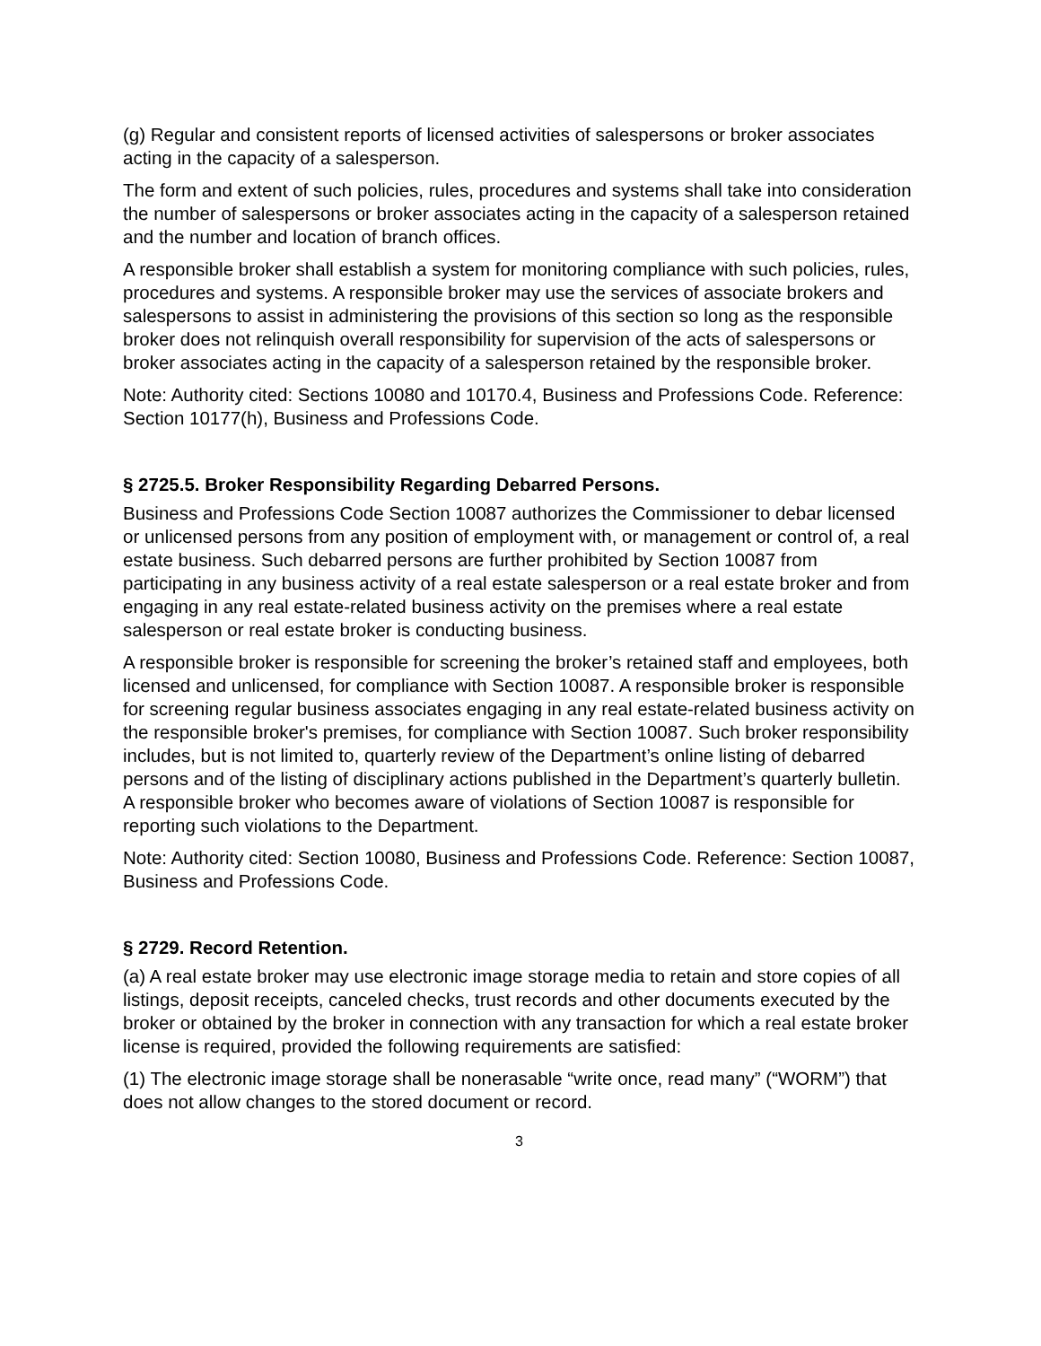(g) Regular and consistent reports of licensed activities of salespersons or broker associates acting in the capacity of a salesperson.
The form and extent of such policies, rules, procedures and systems shall take into consideration the number of salespersons or broker associates acting in the capacity of a salesperson retained and the number and location of branch offices.
A responsible broker shall establish a system for monitoring compliance with such policies, rules, procedures and systems. A responsible broker may use the services of associate brokers and salespersons to assist in administering the provisions of this section so long as the responsible broker does not relinquish overall responsibility for supervision of the acts of salespersons or broker associates acting in the capacity of a salesperson retained by the responsible broker.
Note: Authority cited: Sections 10080 and 10170.4, Business and Professions Code. Reference: Section 10177(h), Business and Professions Code.
§ 2725.5. Broker Responsibility Regarding Debarred Persons.
Business and Professions Code Section 10087 authorizes the Commissioner to debar licensed or unlicensed persons from any position of employment with, or management or control of, a real estate business. Such debarred persons are further prohibited by Section 10087 from participating in any business activity of a real estate salesperson or a real estate broker and from engaging in any real estate-related business activity on the premises where a real estate salesperson or real estate broker is conducting business.
A responsible broker is responsible for screening the broker’s retained staff and employees, both licensed and unlicensed, for compliance with Section 10087. A responsible broker is responsible for screening regular business associates engaging in any real estate-related business activity on the responsible broker's premises, for compliance with Section 10087. Such broker responsibility includes, but is not limited to, quarterly review of the Department’s online listing of debarred persons and of the listing of disciplinary actions published in the Department’s quarterly bulletin. A responsible broker who becomes aware of violations of Section 10087 is responsible for reporting such violations to the Department.
Note: Authority cited: Section 10080, Business and Professions Code. Reference: Section 10087, Business and Professions Code.
§ 2729. Record Retention.
(a) A real estate broker may use electronic image storage media to retain and store copies of all listings, deposit receipts, canceled checks, trust records and other documents executed by the broker or obtained by the broker in connection with any transaction for which a real estate broker license is required, provided the following requirements are satisfied:
(1) The electronic image storage shall be nonerasable “write once, read many” (“WORM”) that does not allow changes to the stored document or record.
3